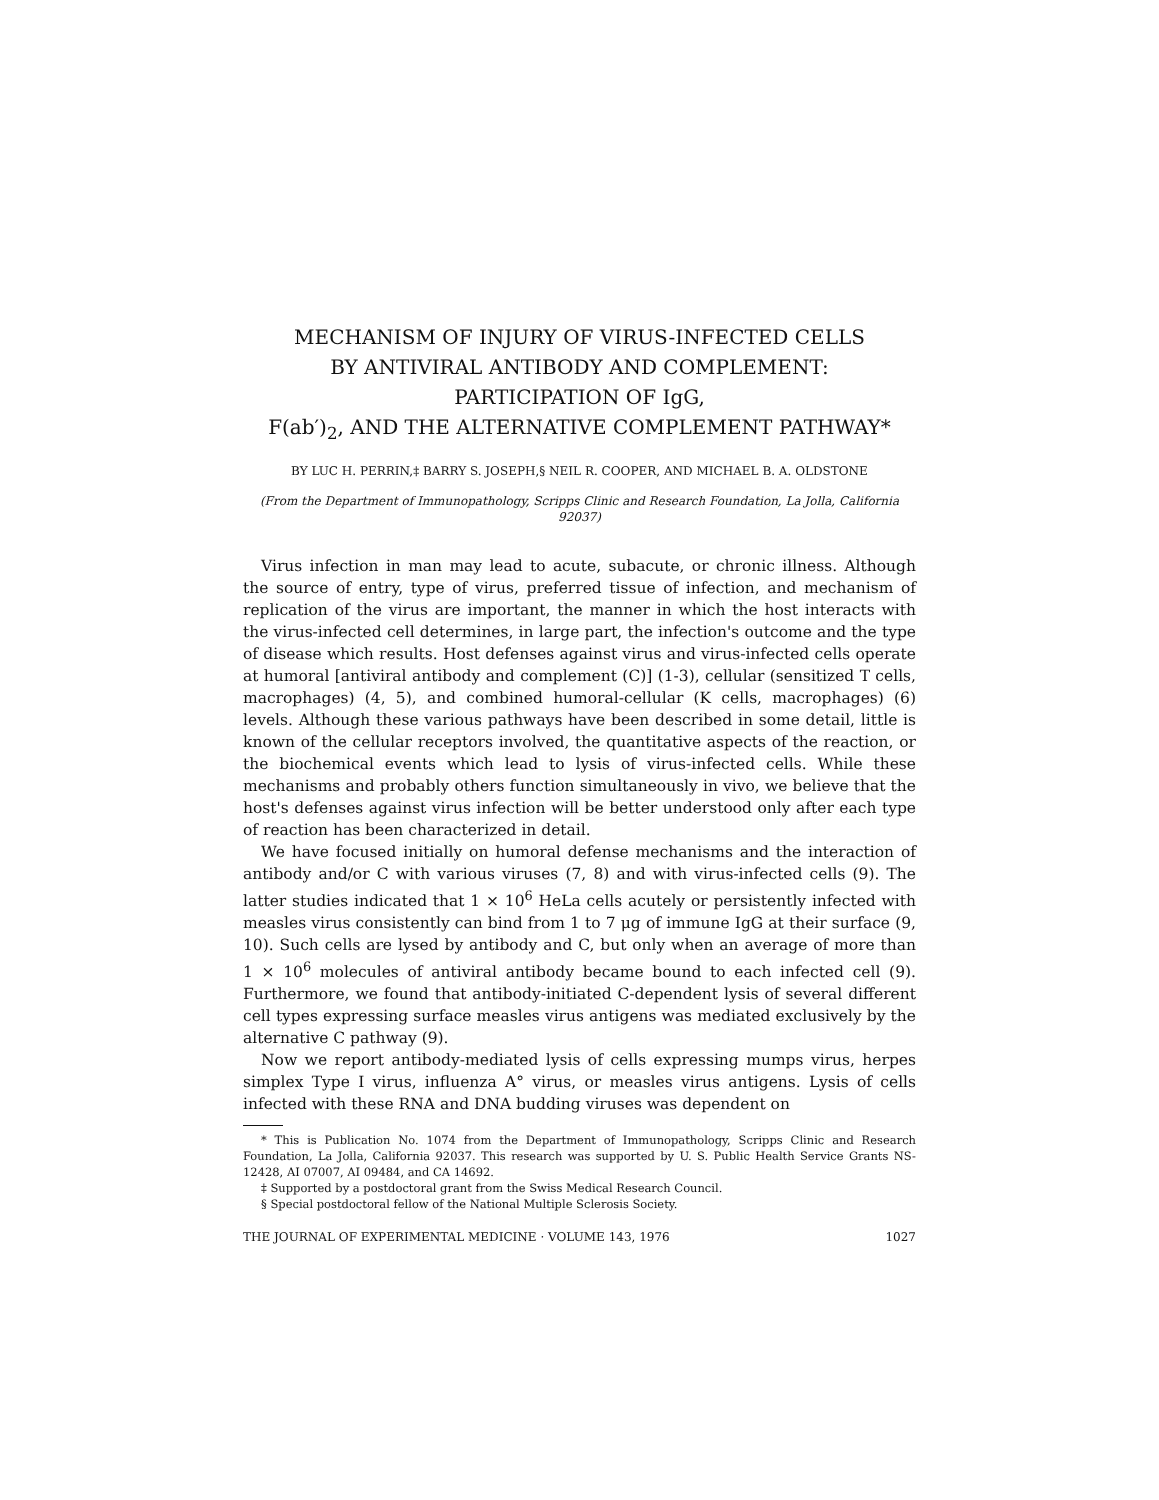MECHANISM OF INJURY OF VIRUS-INFECTED CELLS
BY ANTIVIRAL ANTIBODY AND COMPLEMENT:
PARTICIPATION OF IgG,
F(ab′)<sub>2</sub>, AND THE ALTERNATIVE COMPLEMENT PATHWAY*
BY LUC H. PERRIN,‡ BARRY S. JOSEPH,§ NEIL R. COOPER, AND MICHAEL B. A. OLDSTONE
(From the Department of Immunopathology, Scripps Clinic and Research Foundation, La Jolla, California 92037)
Virus infection in man may lead to acute, subacute, or chronic illness. Although the source of entry, type of virus, preferred tissue of infection, and mechanism of replication of the virus are important, the manner in which the host interacts with the virus-infected cell determines, in large part, the infection's outcome and the type of disease which results. Host defenses against virus and virus-infected cells operate at humoral [antiviral antibody and complement (C)] (1-3), cellular (sensitized T cells, macrophages) (4, 5), and combined humoral-cellular (K cells, macrophages) (6) levels. Although these various pathways have been described in some detail, little is known of the cellular receptors involved, the quantitative aspects of the reaction, or the biochemical events which lead to lysis of virus-infected cells. While these mechanisms and probably others function simultaneously in vivo, we believe that the host's defenses against virus infection will be better understood only after each type of reaction has been characterized in detail.
We have focused initially on humoral defense mechanisms and the interaction of antibody and/or C with various viruses (7, 8) and with virus-infected cells (9). The latter studies indicated that 1 × 10<sup>6</sup> HeLa cells acutely or persistently infected with measles virus consistently can bind from 1 to 7 μg of immune IgG at their surface (9, 10). Such cells are lysed by antibody and C, but only when an average of more than 1 × 10<sup>6</sup> molecules of antiviral antibody became bound to each infected cell (9). Furthermore, we found that antibody-initiated C-dependent lysis of several different cell types expressing surface measles virus antigens was mediated exclusively by the alternative C pathway (9).
Now we report antibody-mediated lysis of cells expressing mumps virus, herpes simplex Type I virus, influenza A° virus, or measles virus antigens. Lysis of cells infected with these RNA and DNA budding viruses was dependent on
* This is Publication No. 1074 from the Department of Immunopathology, Scripps Clinic and Research Foundation, La Jolla, California 92037. This research was supported by U. S. Public Health Service Grants NS-12428, AI 07007, AI 09484, and CA 14692.
‡ Supported by a postdoctoral grant from the Swiss Medical Research Council.
§ Special postdoctoral fellow of the National Multiple Sclerosis Society.
THE JOURNAL OF EXPERIMENTAL MEDICINE · VOLUME 143, 1976 1027